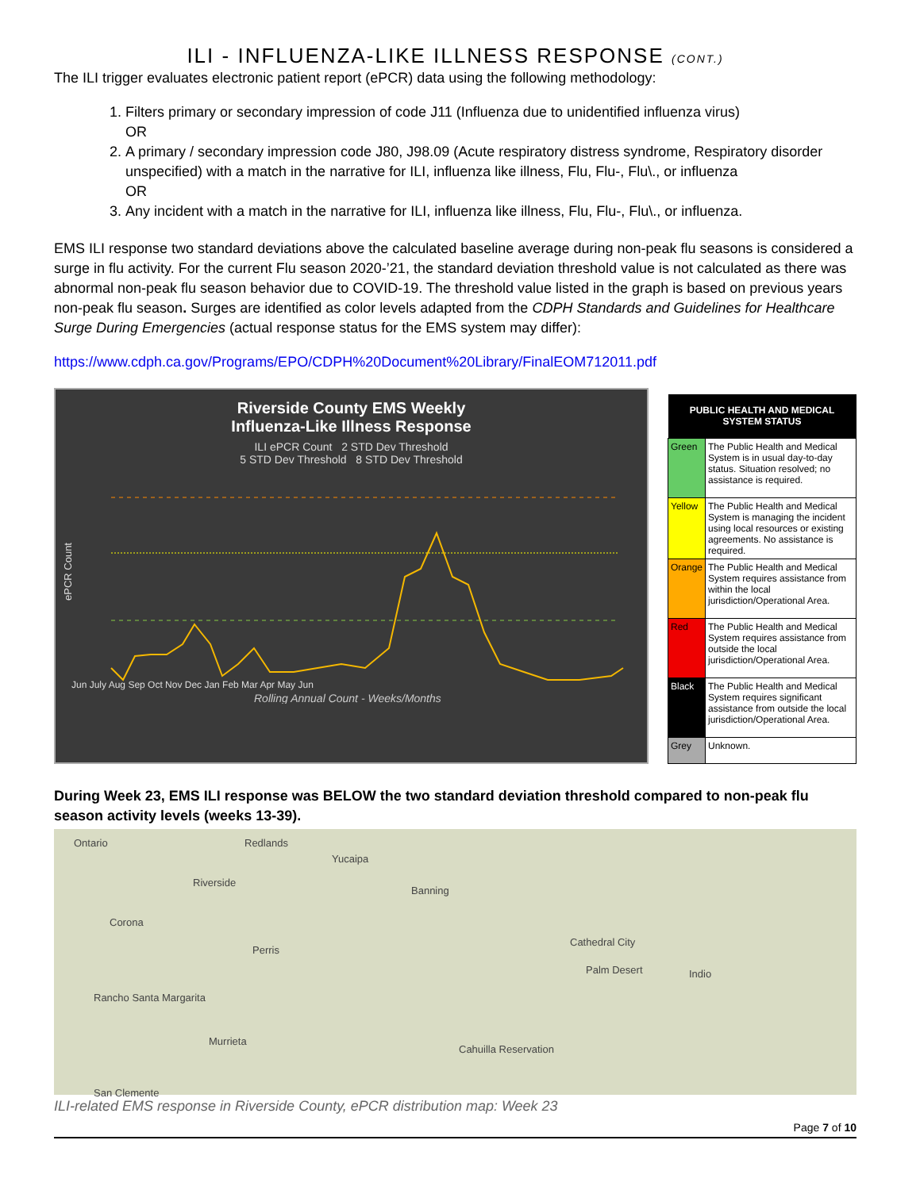ILI - INFLUENZA-LIKE ILLNESS RESPONSE (CONT.)
The ILI trigger evaluates electronic patient report (ePCR) data using the following methodology:
1. Filters primary or secondary impression of code J11 (Influenza due to unidentified influenza virus)
OR
2. A primary / secondary impression code J80, J98.09 (Acute respiratory distress syndrome, Respiratory disorder unspecified) with a match in the narrative for ILI, influenza like illness, Flu, Flu-, Flu\., or influenza
OR
3. Any incident with a match in the narrative for ILI, influenza like illness, Flu, Flu-, Flu\., or influenza.
EMS ILI response two standard deviations above the calculated baseline average during non-peak flu seasons is considered a surge in flu activity. For the current Flu season 2020-’21, the standard deviation threshold value is not calculated as there was abnormal non-peak flu season behavior due to COVID-19. The threshold value listed in the graph is based on previous years non-peak flu season. Surges are identified as color levels adapted from the CDPH Standards and Guidelines for Healthcare Surge During Emergencies (actual response status for the EMS system may differ):
https://www.cdph.ca.gov/Programs/EPO/CDPH%20Document%20Library/FinalEOM712011.pdf
Riverside County EMS Weekly
Influenza-Like Illness Response
ILI ePCR Count 2 STD Dev Threshold
5 STD Dev Threshold 8 STD Dev Threshold
ePCR Count
Jun July Aug Sep Oct Nov Dec Jan Feb Mar Apr May Jun
Rolling Annual Count - Weeks/Months
| PUBLIC HEALTH AND MEDICAL SYSTEM STATUS | |
| --- | --- |
| Green | The Public Health and Medical System is in usual day-to-day status. Situation resolved; no assistance is required. |
| Yellow | The Public Health and Medical System is managing the incident using local resources or existing agreements. No assistance is required. |
| Orange | The Public Health and Medical System requires assistance from within the local jurisdiction/Operational Area. |
| Red | The Public Health and Medical System requires assistance from outside the local jurisdiction/Operational Area. |
| Black | The Public Health and Medical System requires significant assistance from outside the local jurisdiction/Operational Area. |
| Grey | Unknown. |
During Week 23, EMS ILI response was BELOW the two standard deviation threshold compared to non-peak flu season activity levels (weeks 13-39).
Ontario Redlands
Yucaipa
Riverside
Banning
Corona
Perris
Cathedral City
Palm Desert Indio
Rancho Santa Margarita
Murrieta
San Clemente
Cahuilla Reservation
ILI-related EMS response in Riverside County, ePCR distribution map: Week 23
Page 7 of 10